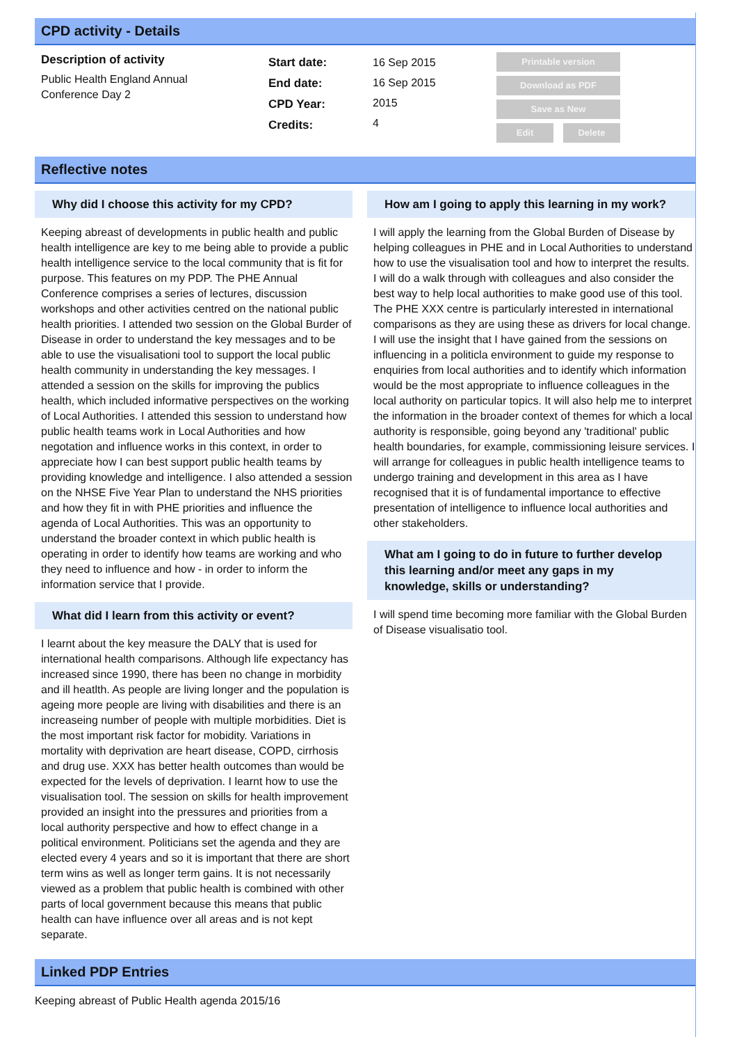CPD activity - Details
Description of activity
Public Health England Annual
Conference Day 2
Start date:
End date:
CPD Year:
Credits:
16 Sep 2015
16 Sep 2015
2015
4
Printable version
Download as PDF
Save as New
Edit Delete
Reflective notes
Why did I choose this activity for my CPD?
Keeping abreast of developments in public health and public health intelligence are key to me being able to provide a public health intelligence service to the local community that is fit for purpose. This features on my PDP. The PHE Annual Conference comprises a series of lectures, discussion workshops and other activities centred on the national public health priorities. I attended two session on the Global Burder of Disease in order to understand the key messages and to be able to use the visualisationi tool to support the local public health community in understanding the key messages. I attended a session on the skills for improving the publics health, which included informative perspectives on the working of Local Authorities. I attended this session to understand how public health teams work in Local Authorities and how negotation and influence works in this context, in order to appreciate how I can best support public health teams by providing knowledge and intelligence. I also attended a session on the NHSE Five Year Plan to understand the NHS priorities and how they fit in with PHE priorities and influence the agenda of Local Authorities. This was an opportunity to understand the broader context in which public health is operating in order to identify how teams are working and who they need to influence and how - in order to inform the information service that I provide.
What did I learn from this activity or event?
I learnt about the key measure the DALY that is used for international health comparisons. Although life expectancy has increased since 1990, there has been no change in morbidity and ill heatlth. As people are living longer and the population is ageing more people are living with disabilities and there is an increaseing number of people with multiple morbidities. Diet is the most important risk factor for mobidity. Variations in mortality with deprivation are heart disease, COPD, cirrhosis and drug use. XXX has better health outcomes than would be expected for the levels of deprivation. I learnt how to use the visualisation tool. The session on skills for health improvement provided an insight into the pressures and priorities from a local authority perspective and how to effect change in a political environment. Politicians set the agenda and they are elected every 4 years and so it is important that there are short term wins as well as longer term gains. It is not necessarily viewed as a problem that public health is combined with other parts of local government because this means that public health can have influence over all areas and is not kept separate.
How am I going to apply this learning in my work?
I will apply the learning from the Global Burden of Disease by helping colleagues in PHE and in Local Authorities to understand how to use the visualisation tool and how to interpret the results. I will do a walk through with colleagues and also consider the best way to help local authorities to make good use of this tool. The PHE XXX centre is particularly interested in international comparisons as they are using these as drivers for local change. I will use the insight that I have gained from the sessions on influencing in a politicla environment to guide my response to enquiries from local authorities and to identify which information would be the most appropriate to influence colleagues in the local authority on particular topics. It will also help me to interpret the information in the broader context of themes for which a local authority is responsible, going beyond any 'traditional' public health boundaries, for example, commissioning leisure services. I will arrange for colleagues in public health intelligence teams to undergo training and development in this area as I have recognised that it is of fundamental importance to effective presentation of intelligence to influence local authorities and other stakeholders.
What am I going to do in future to further develop this learning and/or meet any gaps in my knowledge, skills or understanding?
I will spend time becoming more familiar with the Global Burden of Disease visualisatio tool.
Linked PDP Entries
Keeping abreast of Public Health agenda 2015/16